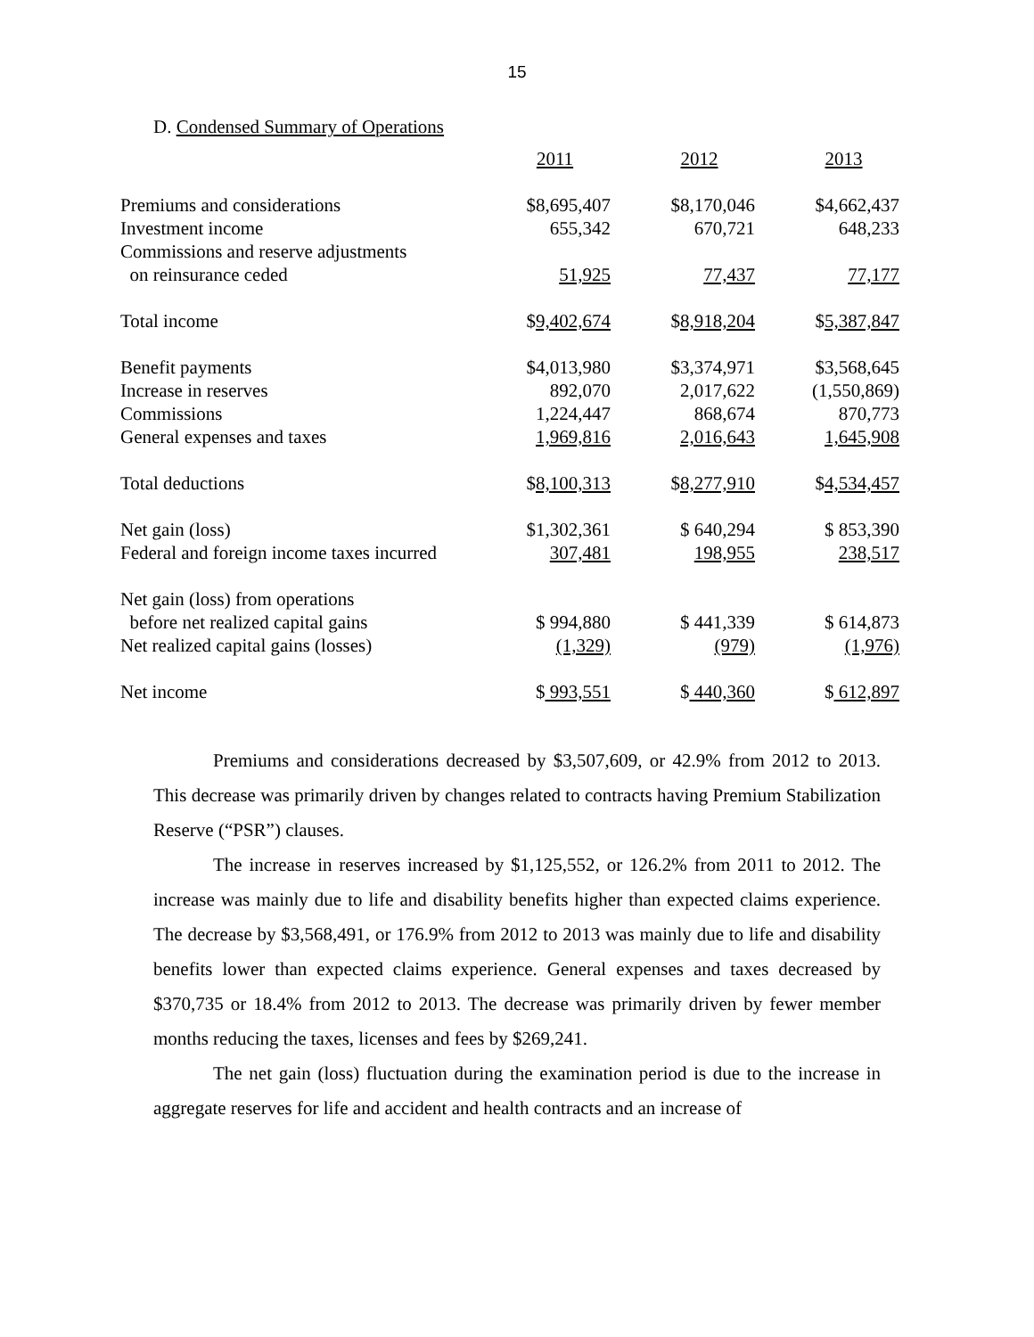15
D. Condensed Summary of Operations
| | 2011 | 2012 | 2013 |
| Premiums and considerations | $8,695,407 | $8,170,046 | $4,662,437 |
| Investment income | 655,342 | 670,721 | 648,233 |
| Commissions and reserve adjustments | | | |
| on reinsurance ceded | 51,925 | 77,437 | 77,177 |
| Total income | $ 9,402,674 | $ 8,918,204 | $ 5,387,847 |
| Benefit payments | $4,013,980 | $3,374,971 | $3,568,645 |
| Increase in reserves | 892,070 | 2,017,622 | (1,550,869) |
| Commissions | 1,224,447 | 868,674 | 870,773 |
| General expenses and taxes | 1,969,816 | 2,016,643 | 1,645,908 |
| Total deductions | $ 8,100,313 | $ 8,277,910 | $ 4,534,457 |
| Net gain (loss) | $1,302,361 | $ 640,294 | $ 853,390 |
| Federal and foreign income taxes incurred | 307,481 | 198,955 | 238,517 |
| Net gain (loss) from operations | | | |
| before net realized capital gains | $ 994,880 | $ 441,339 | $ 614,873 |
| Net realized capital gains (losses) | (1,329) | (979) | (1,976) |
| Net income | $ 993,551 | $ 440,360 | $ 612,897 |
Premiums and considerations decreased by $3,507,609, or 42.9% from 2012 to 2013. This decrease was primarily driven by changes related to contracts having Premium Stabilization Reserve (“PSR”) clauses.
The increase in reserves increased by $1,125,552, or 126.2% from 2011 to 2012. The increase was mainly due to life and disability benefits higher than expected claims experience. The decrease by $3,568,491, or 176.9% from 2012 to 2013 was mainly due to life and disability benefits lower than expected claims experience. General expenses and taxes decreased by $370,735 or 18.4% from 2012 to 2013. The decrease was primarily driven by fewer member months reducing the taxes, licenses and fees by $269,241.
The net gain (loss) fluctuation during the examination period is due to the increase in aggregate reserves for life and accident and health contracts and an increase of